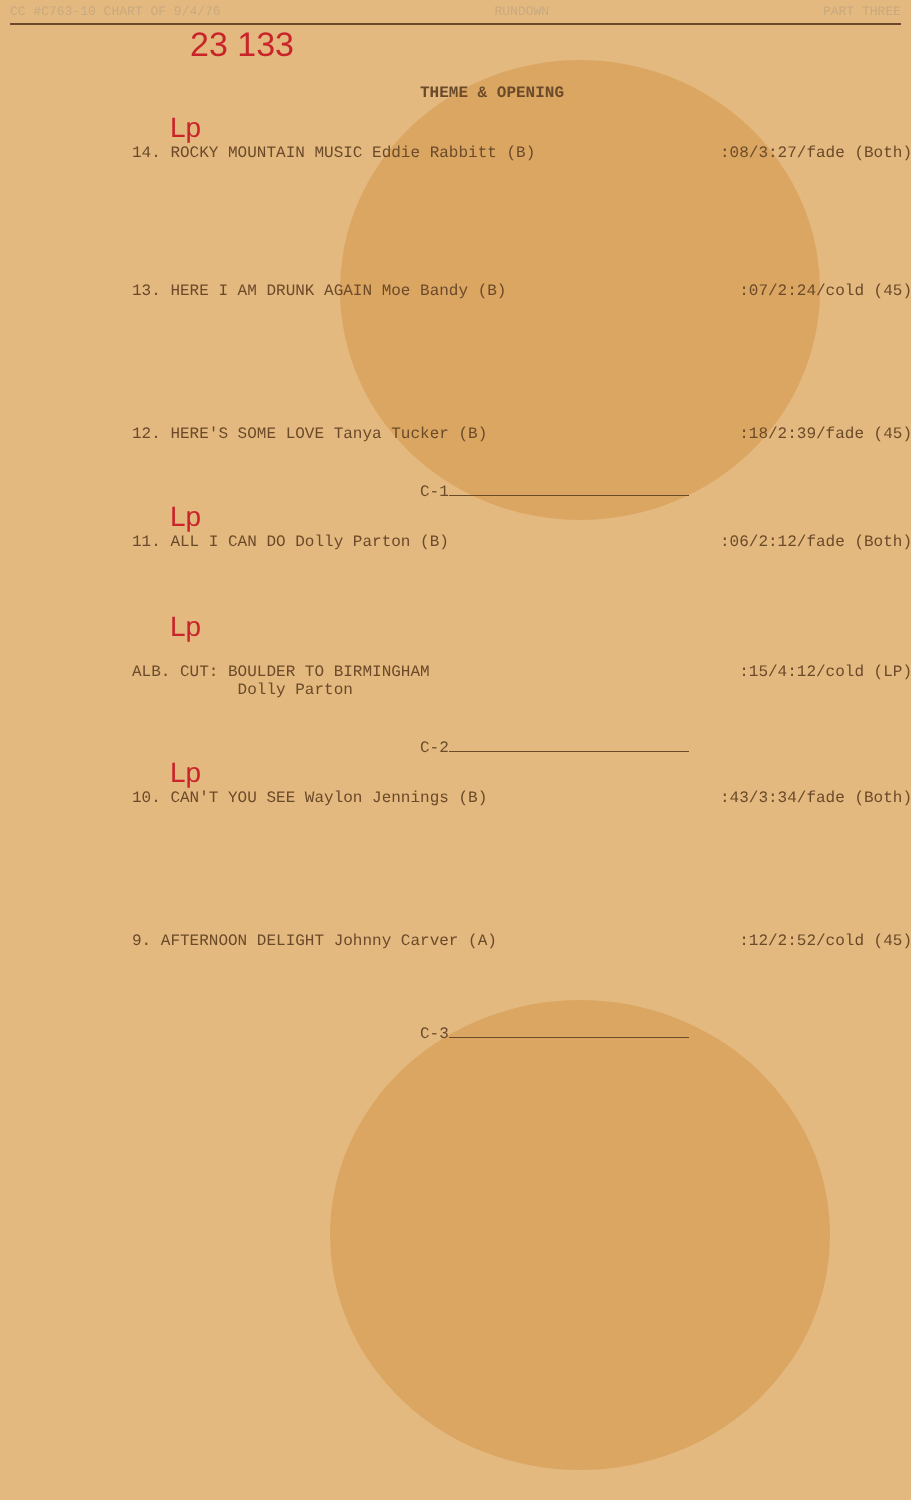CC #C763-10 CHART OF 9/4/76 RUNDOWN PART THREE
23 133
THEME & OPENING
Lp
14. ROCKY MOUNTAIN MUSIC Eddie Rabbitt (B):08/3:27/fade (Both)
13. HERE I AM DRUNK AGAIN Moe Bandy (B):07/2:24/cold (45)
12. HERE'S SOME LOVE Tanya Tucker (B):18/2:39/fade (45)
C-1
Lp
11. ALL I CAN DO Dolly Parton (B):06/2:12/fade (Both)
Lp
ALB. CUT: BOULDER TO BIRMINGHAM
Dolly Parton:15/4:12/cold (LP)
C-2
Lp
10. CAN'T YOU SEE Waylon Jennings (B):43/3:34/fade (Both)
9. AFTERNOON DELIGHT Johnny Carver (A):12/2:52/cold (45)
C-3